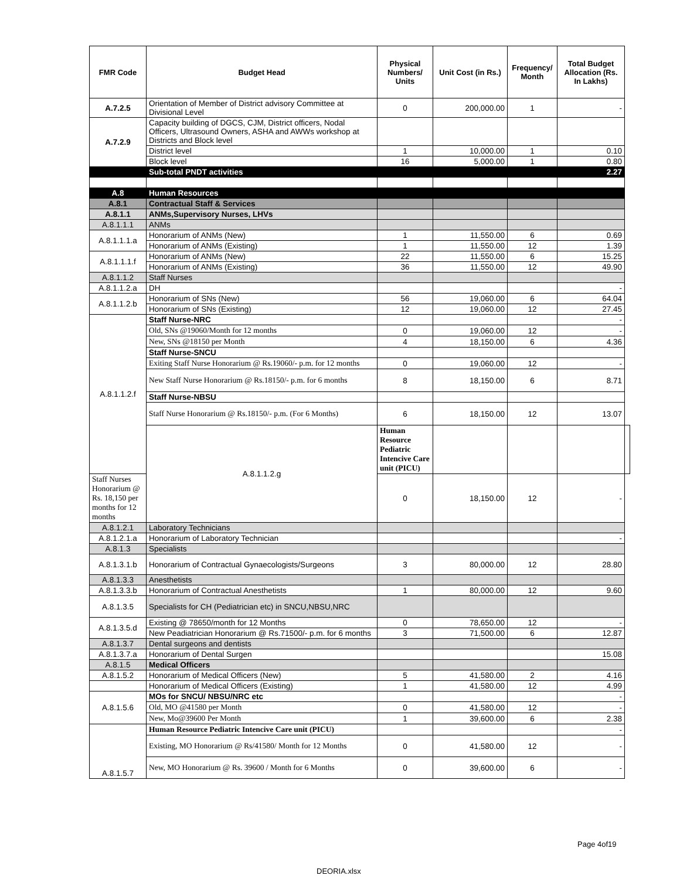| FMR Code | Budget Head | Physical Numbers/ Units | Unit Cost (in Rs.) | Frequency/ Month | Total Budget Allocation (Rs. In Lakhs) | |
| --- | --- | --- | --- | --- | --- | --- |
| A.7.2.5 | Orientation of Member of District advisory Committee at Divisional Level | 0 | 200,000.00 | 1 | - | |
| A.7.2.9 | Capacity building of DGCS, CJM, District officers, Nodal Officers, Ultrasound Owners, ASHA and AWWs workshop at Districts and Block level | | | | | |
| | District level | 1 | 10,000.00 | 1 | 0.10 | |
| | Block level | 16 | 5,000.00 | 1 | 0.80 | |
| | Sub-total PNDT activities | | | | 2.27 | |
| A.8 | Human Resources | | | | | |
| A.8.1 | Contractual Staff & Services | | | | | |
| A.8.1.1 | ANMs,Supervisory Nurses, LHVs | | | | | |
| A.8.1.1.1 | ANMs | | | | | |
| A.8.1.1.1.a | Honorarium of ANMs (New) | 1 | 11,550.00 | 6 | 0.69 | |
| | Honorarium of ANMs (Existing) | 1 | 11,550.00 | 12 | 1.39 | |
| A.8.1.1.1.f | Honorarium of ANMs (New) | 22 | 11,550.00 | 6 | 15.25 | |
| | Honorarium of ANMs (Existing) | 36 | 11,550.00 | 12 | 49.90 | |
| A.8.1.1.2 | Staff Nurses | | | | | |
| A.8.1.1.2.a | DH | | | | - | |
| A.8.1.1.2.b | Honorarium of SNs (New) | 56 | 19,060.00 | 6 | 64.04 | |
| | Honorarium of SNs (Existing) | 12 | 19,060.00 | 12 | 27.45 | |
| A.8.1.1.2.f | Staff Nurse-NRC | | | | - | |
| | Old, SNs @19060/Month for 12 months | 0 | 19,060.00 | 12 | - | |
| | New, SNs @18150 per Month | 4 | 18,150.00 | 6 | 4.36 | |
| | Staff Nurse-SNCU | | | | | |
| | Exiting Staff Nurse Honorarium @ Rs.19060/- p.m. for 12 months | 0 | 19,060.00 | 12 | - | |
| | New Staff Nurse Honorarium @ Rs.18150/- p.m. for 6 months | 8 | 18,150.00 | 6 | 8.71 | |
| | Staff Nurse-NBSU | | | | | |
| | Staff Nurse Honorarium @ Rs.18150/- p.m. (For 6 Months) | 6 | 18,150.00 | 12 | 13.07 | |
| | A.8.1.1.2.g | Human Resource Pediatric Intencive Care unit (PICU) | | | | |
| Staff Nurses Honorarium @ Rs. 18,150 per months for 12 months | | 0 | 18,150.00 | 12 | - | |
| A.8.1.2.1 | Laboratory Technicians | | | | | |
| A.8.1.2.1.a | Honorarium of Laboratory Technician | | | | - | |
| A.8.1.3 | Specialists | | | | | |
| A.8.1.3.1.b | Honorarium of Contractual Gynaecologists/Surgeons | 3 | 80,000.00 | 12 | 28.80 | |
| A.8.1.3.3 | Anesthetists | | | | | |
| A.8.1.3.3.b | Honorarium of Contractual Anesthetists | 1 | 80,000.00 | 12 | 9.60 | |
| A.8.1.3.5 | Specialists for CH (Pediatrician etc) in SNCU,NBSU,NRC | | | | | |
| A.8.1.3.5.d | Existing @ 78650/month for 12 Months | 0 | 78,650.00 | 12 | - | |
| | New Peadiatrician Honorarium @ Rs.71500/- p.m. for 6 months | 3 | 71,500.00 | 6 | 12.87 | |
| A.8.1.3.7 | Dental surgeons and dentists | | | | | |
| A.8.1.3.7.a | Honorarium of Dental Surgen | | | | 15.08 | |
| A.8.1.5 | Medical Officers | | | | | |
| A.8.1.5.2 | Honorarium of Medical Officers (New) | 5 | 41,580.00 | 2 | 4.16 | |
| | Honorarium of Medical Officers (Existing) | 1 | 41,580.00 | 12 | 4.99 | |
| A.8.1.5.6 | MOs for SNCU/ NBSU/NRC etc | | | | - | |
| | Old, MO @41580 per Month | 0 | 41,580.00 | 12 | - | |
| | New, Mo@39600 Per Month | 1 | 39,600.00 | 6 | 2.38 | |
| A.8.1.5.7 | Human Resource Pediatric Intencive Care unit (PICU) | | | | - | |
| | Existing, MO Honorarium @ Rs/41580/ Month for 12 Months | 0 | 41,580.00 | 12 | - | |
| | New, MO Honorarium @ Rs. 39600 / Month for 6 Months | 0 | 39,600.00 | 6 | - | |
Page 4of19
DEORIA.xlsx